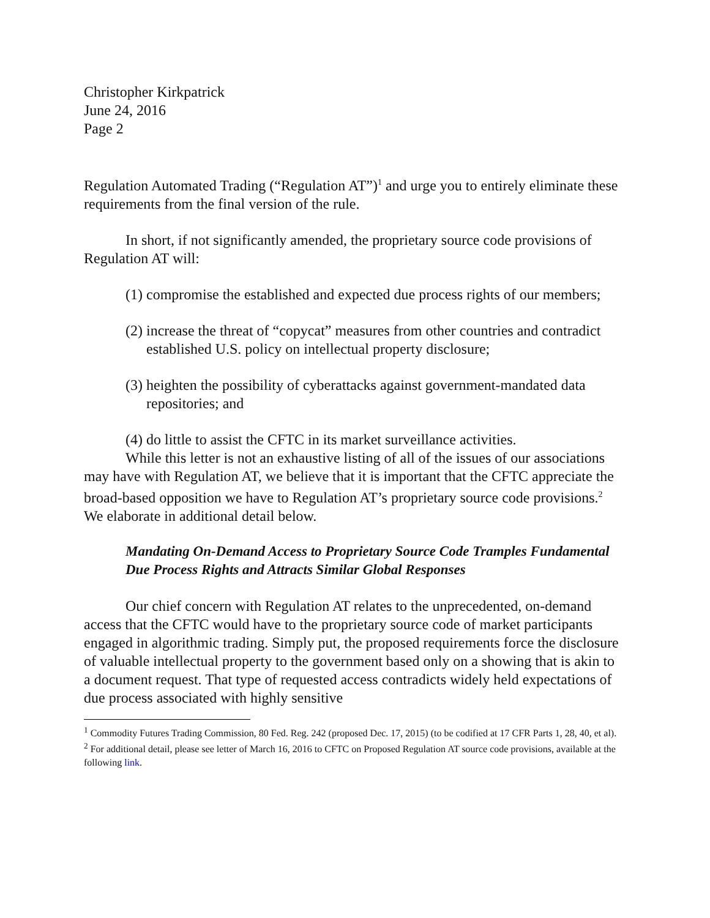Christopher Kirkpatrick
June 24, 2016
Page 2
Regulation Automated Trading (“Regulation AT”)<sup>1</sup> and urge you to entirely eliminate these requirements from the final version of the rule.
In short, if not significantly amended, the proprietary source code provisions of Regulation AT will:
(1) compromise the established and expected due process rights of our members;
(2) increase the threat of “copycat” measures from other countries and contradict established U.S. policy on intellectual property disclosure;
(3) heighten the possibility of cyberattacks against government-mandated data repositories; and
(4) do little to assist the CFTC in its market surveillance activities.
While this letter is not an exhaustive listing of all of the issues of our associations may have with Regulation AT, we believe that it is important that the CFTC appreciate the broad-based opposition we have to Regulation AT’s proprietary source code provisions.<sup>2</sup> We elaborate in additional detail below.
Mandating On-Demand Access to Proprietary Source Code Tramples Fundamental Due Process Rights and Attracts Similar Global Responses
Our chief concern with Regulation AT relates to the unprecedented, on-demand access that the CFTC would have to the proprietary source code of market participants engaged in algorithmic trading. Simply put, the proposed requirements force the disclosure of valuable intellectual property to the government based only on a showing that is akin to a document request. That type of requested access contradicts widely held expectations of due process associated with highly sensitive
<sup>1</sup> Commodity Futures Trading Commission, 80 Fed. Reg. 242 (proposed Dec. 17, 2015) (to be codified at 17 CFR Parts 1, 28, 40, et al).
<sup>2</sup> For additional detail, please see letter of March 16, 2016 to CFTC on Proposed Regulation AT source code provisions, available at the following link.